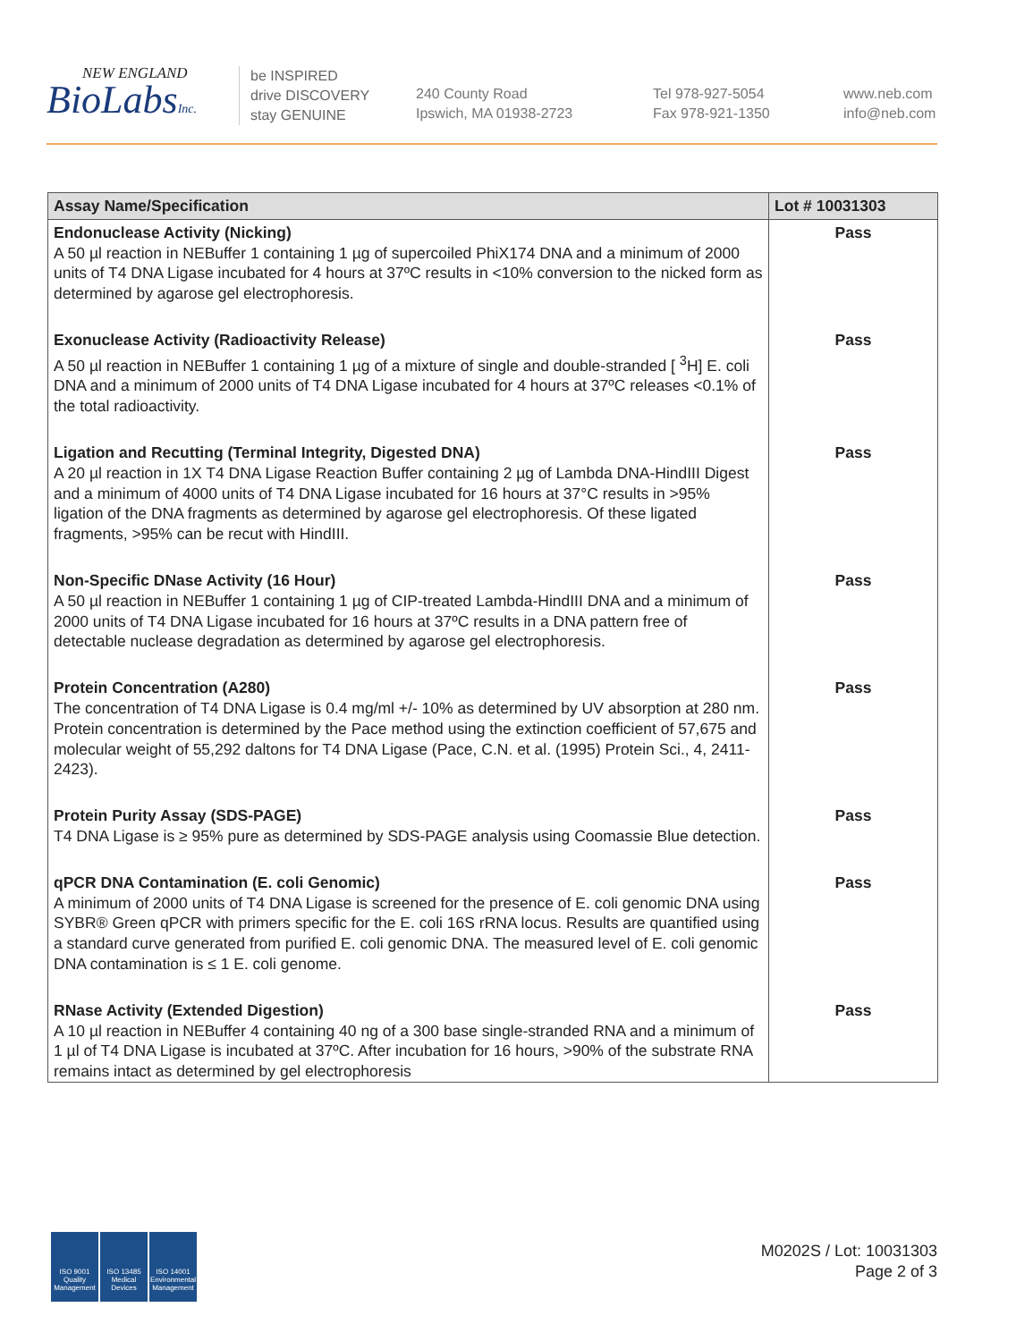NEW ENGLAND
BioLabsInc.
be INSPIRED
drive DISCOVERY
stay GENUINE
240 County Road
Ipswich, MA 01938-2723
Tel 978-927-5054
Fax 978-921-1350
www.neb.com
info@neb.com
| Assay Name/Specification | Lot # 10031303 |
| --- | --- |
| Endonuclease Activity (Nicking) A 50 µl reaction in NEBuffer 1 containing 1 µg of supercoiled PhiX174 DNA and a minimum of 2000 units of T4 DNA Ligase incubated for 4 hours at 37ºC results in <10% conversion to the nicked form as determined by agarose gel electrophoresis. | Pass |
| Exonuclease Activity (Radioactivity Release) A 50 µl reaction in NEBuffer 1 containing 1 µg of a mixture of single and double-stranded [ <sup>3</sup>H] E. coli DNA and a minimum of 2000 units of T4 DNA Ligase incubated for 4 hours at 37ºC releases <0.1% of the total radioactivity. | Pass |
| Ligation and Recutting (Terminal Integrity, Digested DNA) A 20 µl reaction in 1X T4 DNA Ligase Reaction Buffer containing 2 µg of Lambda DNA-HindIII Digest and a minimum of 4000 units of T4 DNA Ligase incubated for 16 hours at 37°C results in >95% ligation of the DNA fragments as determined by agarose gel electrophoresis. Of these ligated fragments, >95% can be recut with HindIII. | Pass |
| Non-Specific DNase Activity (16 Hour) A 50 µl reaction in NEBuffer 1 containing 1 µg of CIP-treated Lambda-HindIII DNA and a minimum of 2000 units of T4 DNA Ligase incubated for 16 hours at 37ºC results in a DNA pattern free of detectable nuclease degradation as determined by agarose gel electrophoresis. | Pass |
| Protein Concentration (A280) The concentration of T4 DNA Ligase is 0.4 mg/ml +/- 10% as determined by UV absorption at 280 nm. Protein concentration is determined by the Pace method using the extinction coefficient of 57,675 and molecular weight of 55,292 daltons for T4 DNA Ligase (Pace, C.N. et al. (1995) Protein Sci., 4, 2411-2423). | Pass |
| Protein Purity Assay (SDS-PAGE) T4 DNA Ligase is ≥ 95% pure as determined by SDS-PAGE analysis using Coomassie Blue detection. | Pass |
| qPCR DNA Contamination (E. coli Genomic) A minimum of 2000 units of T4 DNA Ligase is screened for the presence of E. coli genomic DNA using SYBR® Green qPCR with primers specific for the E. coli 16S rRNA locus. Results are quantified using a standard curve generated from purified E. coli genomic DNA. The measured level of E. coli genomic DNA contamination is ≤ 1 E. coli genome. | Pass |
| RNase Activity (Extended Digestion) A 10 µl reaction in NEBuffer 4 containing 40 ng of a 300 base single-stranded RNA and a minimum of 1 µl of T4 DNA Ligase is incubated at 37ºC. After incubation for 16 hours, >90% of the substrate RNA remains intact as determined by gel electrophoresis | Pass |
ISO 9001 Quality Management
ISO 13485 Medical Devices
ISO 14001 Environmental Management
M0202S / Lot: 10031303
Page 2 of 3